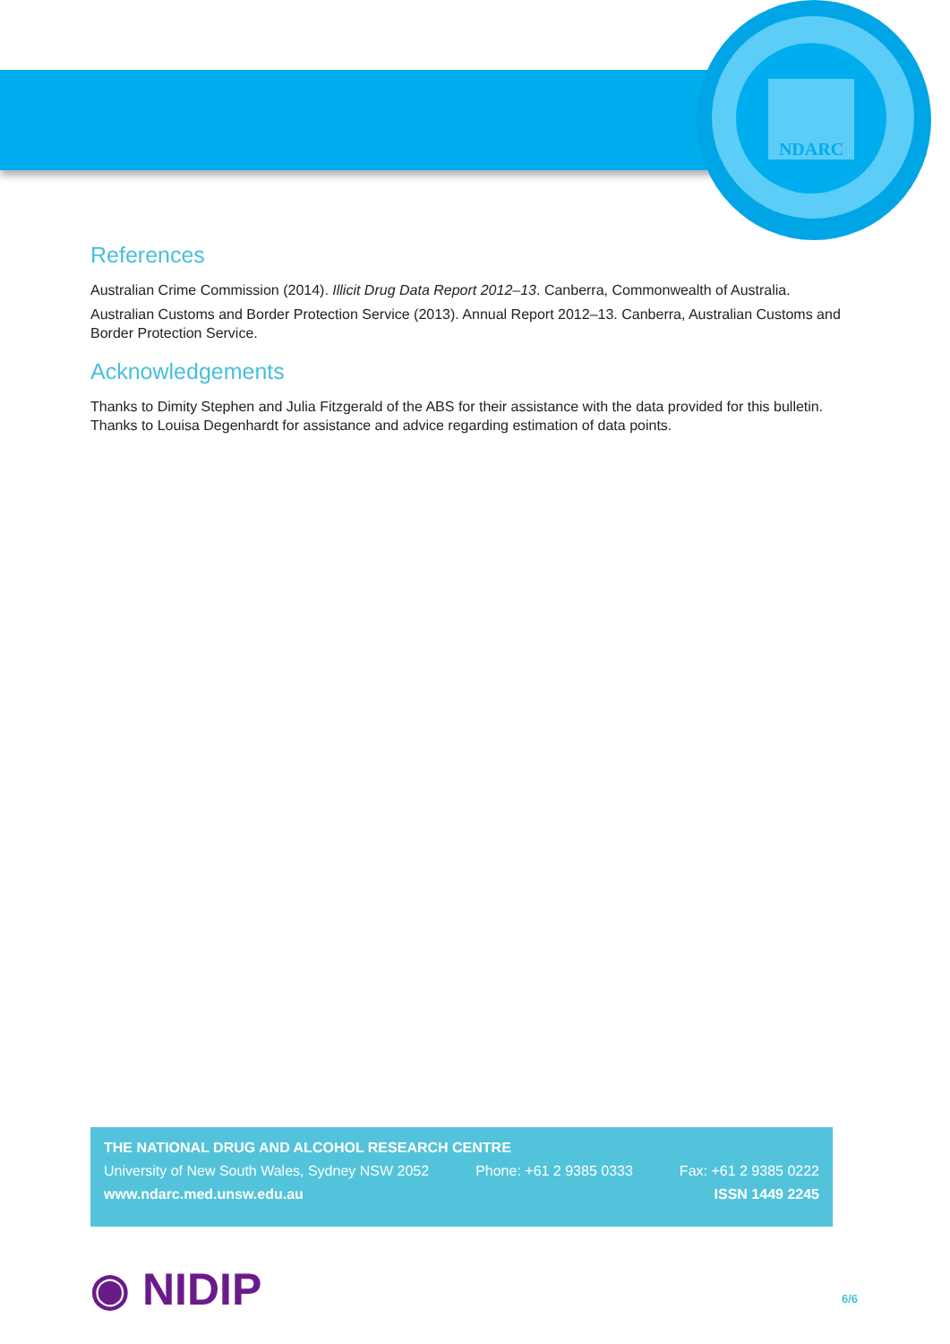NDARC
References
Australian Crime Commission (2014). Illicit Drug Data Report 2012–13. Canberra, Commonwealth of Australia.
Australian Customs and Border Protection Service (2013). Annual Report 2012–13. Canberra, Australian Customs and Border Protection Service.
Acknowledgements
Thanks to Dimity Stephen and Julia Fitzgerald of the ABS for their assistance with the data provided for this bulletin. Thanks to Louisa Degenhardt for assistance and advice regarding estimation of data points.
THE NATIONAL DRUG AND ALCOHOL RESEARCH CENTRE
University of New South Wales, Sydney NSW 2052 Phone: +61 2 9385 0333 Fax: +61 2 9385 0222
www.ndarc.med.unsw.edu.au ISSN 1449 2245
◉ NIDIP 6/6